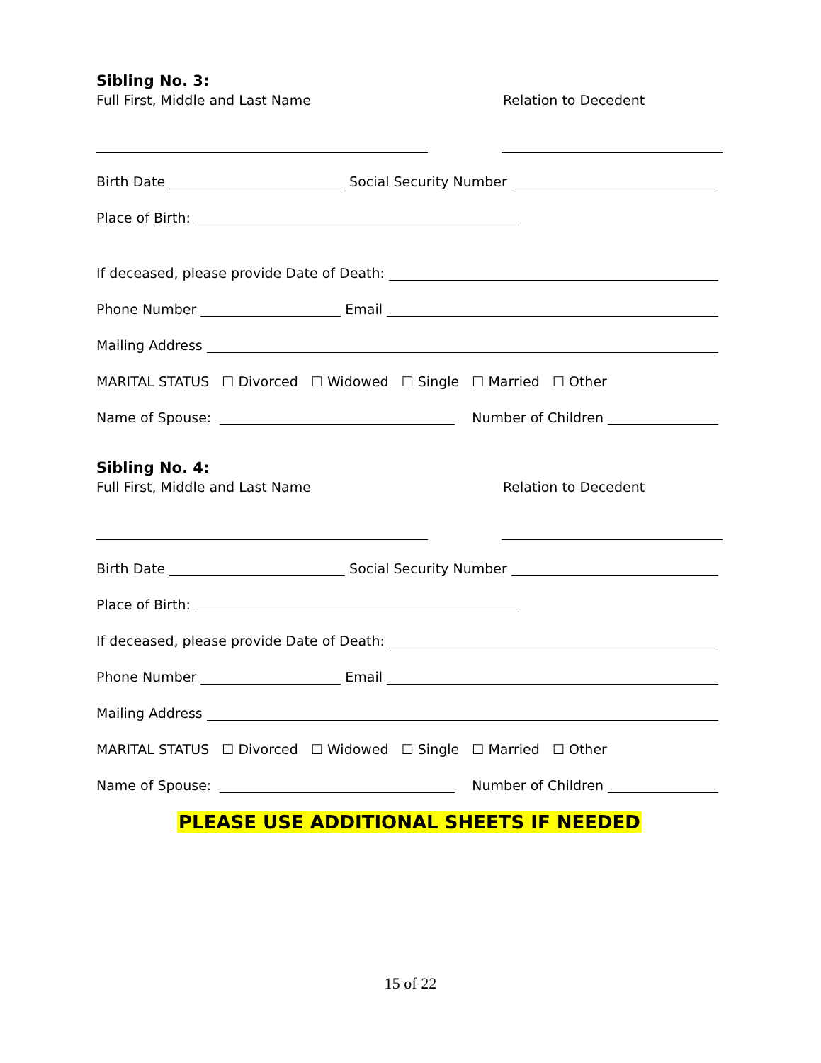Sibling No. 3:
Full First, Middle and Last Name Relation to Decedent
Birth Date
Social Security Number
Place of Birth:
If deceased, please provide Date of Death:
Phone Number
Email
Mailing Address
MARITAL STATUS ☐ Divorced ☐ Widowed ☐ Single ☐ Married ☐ Other
Name of Spouse:
Number of Children
Sibling No. 4:
Full First, Middle and Last Name Relation to Decedent
Birth Date
Social Security Number
Place of Birth:
If deceased, please provide Date of Death:
Phone Number
Email
Mailing Address
MARITAL STATUS ☐ Divorced ☐ Widowed ☐ Single ☐ Married ☐ Other
Name of Spouse:
Number of Children
PLEASE USE ADDITIONAL SHEETS IF NEEDED
15 of 22